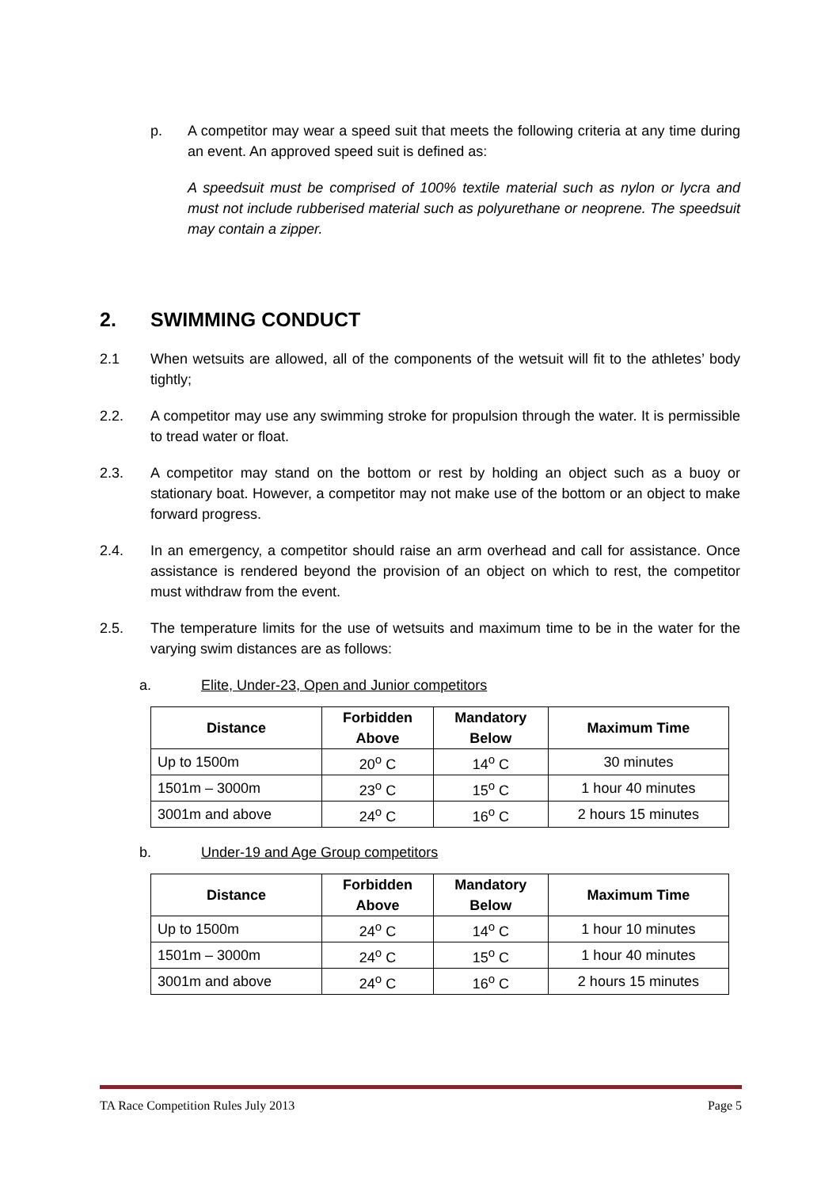p. A competitor may wear a speed suit that meets the following criteria at any time during an event. An approved speed suit is defined as:
A speedsuit must be comprised of 100% textile material such as nylon or lycra and must not include rubberised material such as polyurethane or neoprene. The speedsuit may contain a zipper.
2. SWIMMING CONDUCT
2.1 When wetsuits are allowed, all of the components of the wetsuit will fit to the athletes’ body tightly;
2.2. A competitor may use any swimming stroke for propulsion through the water. It is permissible to tread water or float.
2.3. A competitor may stand on the bottom or rest by holding an object such as a buoy or stationary boat. However, a competitor may not make use of the bottom or an object to make forward progress.
2.4. In an emergency, a competitor should raise an arm overhead and call for assistance. Once assistance is rendered beyond the provision of an object on which to rest, the competitor must withdraw from the event.
2.5. The temperature limits for the use of wetsuits and maximum time to be in the water for the varying swim distances are as follows:
a. Elite, Under-23, Open and Junior competitors
| Distance | Forbidden Above | Mandatory Below | Maximum Time |
| --- | --- | --- | --- |
| Up to 1500m | 20<sup>o</sup> C | 14<sup>o</sup> C | 30 minutes |
| 1501m – 3000m | 23<sup>o</sup> C | 15<sup>o</sup> C | 1 hour 40 minutes |
| 3001m and above | 24<sup>o</sup> C | 16<sup>o</sup> C | 2 hours 15 minutes |
b. Under-19 and Age Group competitors
| Distance | Forbidden Above | Mandatory Below | Maximum Time |
| --- | --- | --- | --- |
| Up to 1500m | 24<sup>o</sup> C | 14<sup>o</sup> C | 1 hour 10 minutes |
| 1501m – 3000m | 24<sup>o</sup> C | 15<sup>o</sup> C | 1 hour 40 minutes |
| 3001m and above | 24<sup>o</sup> C | 16<sup>o</sup> C | 2 hours 15 minutes |
TA Race Competition Rules July 2013 Page 5